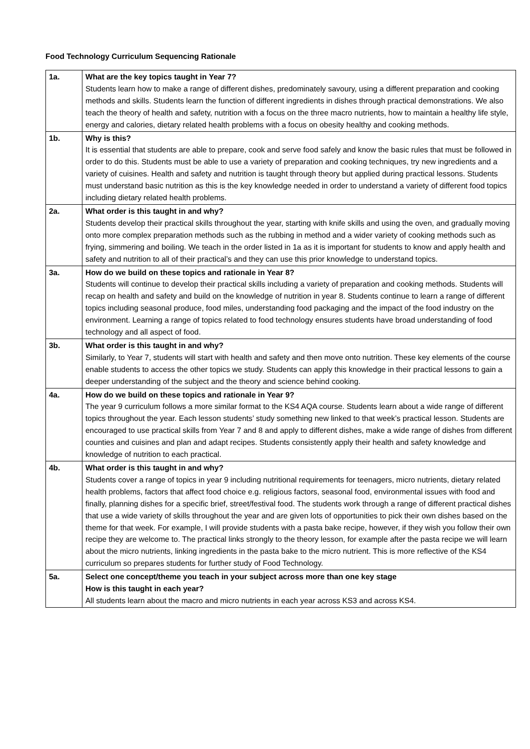Food Technology Curriculum Sequencing Rationale
| 1a. | What are the key topics taught in Year 7? Students learn how to make a range of different dishes, predominately savoury, using a different preparation and cooking methods and skills. Students learn the function of different ingredients in dishes through practical demonstrations. We also teach the theory of health and safety, nutrition with a focus on the three macro nutrients, how to maintain a healthy life style, energy and calories, dietary related health problems with a focus on obesity healthy and cooking methods. |
| 1b. | Why is this? It is essential that students are able to prepare, cook and serve food safely and know the basic rules that must be followed in order to do this. Students must be able to use a variety of preparation and cooking techniques, try new ingredients and a variety of cuisines. Health and safety and nutrition is taught through theory but applied during practical lessons. Students must understand basic nutrition as this is the key knowledge needed in order to understand a variety of different food topics including dietary related health problems. |
| 2a. | What order is this taught in and why? Students develop their practical skills throughout the year, starting with knife skills and using the oven, and gradually moving onto more complex preparation methods such as the rubbing in method and a wider variety of cooking methods such as frying, simmering and boiling. We teach in the order listed in 1a as it is important for students to know and apply health and safety and nutrition to all of their practical’s and they can use this prior knowledge to understand topics. |
| 3a. | How do we build on these topics and rationale in Year 8? Students will continue to develop their practical skills including a variety of preparation and cooking methods. Students will recap on health and safety and build on the knowledge of nutrition in year 8. Students continue to learn a range of different topics including seasonal produce, food miles, understanding food packaging and the impact of the food industry on the environment. Learning a range of topics related to food technology ensures students have broad understanding of food technology and all aspect of food. |
| 3b. | What order is this taught in and why? Similarly, to Year 7, students will start with health and safety and then move onto nutrition. These key elements of the course enable students to access the other topics we study. Students can apply this knowledge in their practical lessons to gain a deeper understanding of the subject and the theory and science behind cooking. |
| 4a. | How do we build on these topics and rationale in Year 9? The year 9 curriculum follows a more similar format to the KS4 AQA course. Students learn about a wide range of different topics throughout the year. Each lesson students’ study something new linked to that week’s practical lesson. Students are encouraged to use practical skills from Year 7 and 8 and apply to different dishes, make a wide range of dishes from different counties and cuisines and plan and adapt recipes. Students consistently apply their health and safety knowledge and knowledge of nutrition to each practical. |
| 4b. | What order is this taught in and why? Students cover a range of topics in year 9 including nutritional requirements for teenagers, micro nutrients, dietary related health problems, factors that affect food choice e.g. religious factors, seasonal food, environmental issues with food and finally, planning dishes for a specific brief, street/festival food. The students work through a range of different practical dishes that use a wide variety of skills throughout the year and are given lots of opportunities to pick their own dishes based on the theme for that week. For example, I will provide students with a pasta bake recipe, however, if they wish you follow their own recipe they are welcome to. The practical links strongly to the theory lesson, for example after the pasta recipe we will learn about the micro nutrients, linking ingredients in the pasta bake to the micro nutrient. This is more reflective of the KS4 curriculum so prepares students for further study of Food Technology. |
| 5a. | Select one concept/theme you teach in your subject across more than one key stage How is this taught in each year? All students learn about the macro and micro nutrients in each year across KS3 and across KS4. |